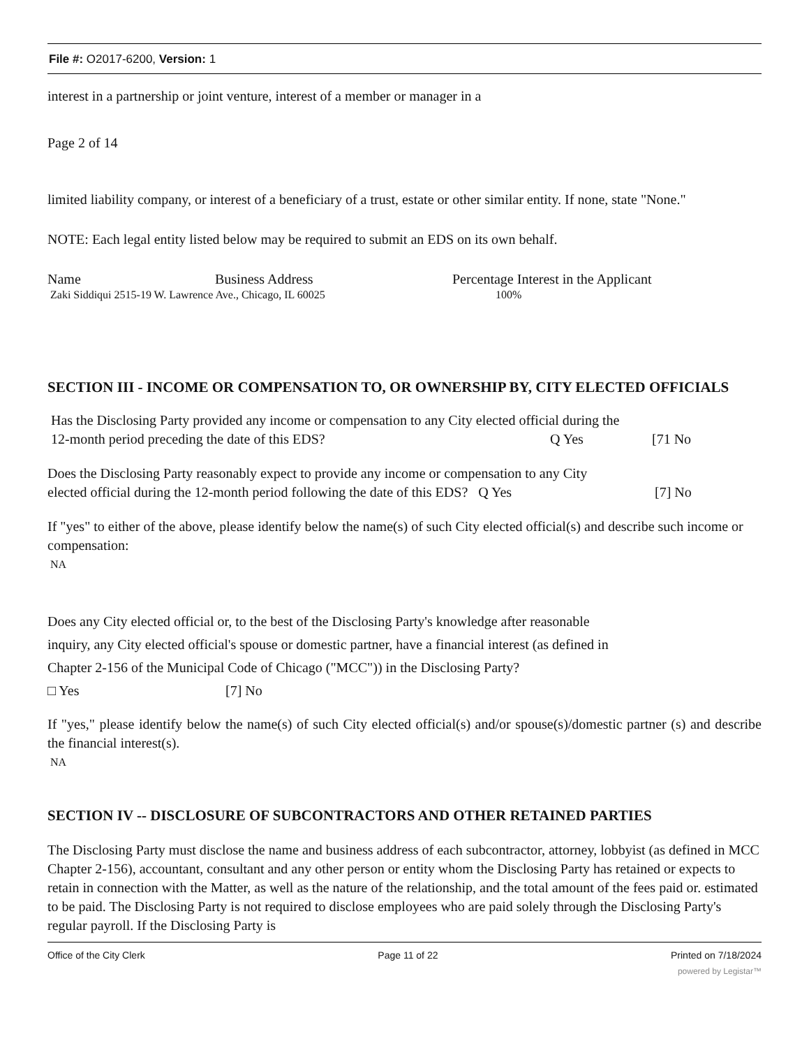File #: O2017-6200, Version: 1
interest in a partnership or joint venture, interest of a member or manager in a
Page 2 of 14
limited liability company, or interest of a beneficiary of a trust, estate or other similar entity. If none, state "None."
NOTE: Each legal entity listed below may be required to submit an EDS on its own behalf.
Name Business Address Percentage Interest in the Applicant
Zaki Siddiqui 2515-19 W. Lawrence Ave., Chicago, IL 60025 100%
SECTION III - INCOME OR COMPENSATION TO, OR OWNERSHIP BY, CITY ELECTED OFFICIALS
Has the Disclosing Party provided any income or compensation to any City elected official during the
12-month period preceding the date of this EDS? Q Yes [71 No
Does the Disclosing Party reasonably expect to provide any income or compensation to any City
elected official during the 12-month period following the date of this EDS? Q Yes
[7] No
If "yes" to either of the above, please identify below the name(s) of such City elected official(s) and describe such income or compensation:
NA
Does any City elected official or, to the best of the Disclosing Party's knowledge after reasonable
inquiry, any City elected official's spouse or domestic partner, have a financial interest (as defined in
Chapter 2-156 of the Municipal Code of Chicago ("MCC")) in the Disclosing Party?
□ Yes [7] No
If "yes," please identify below the name(s) of such City elected official(s) and/or spouse(s)/domestic partner (s) and describe the financial interest(s).
NA
SECTION IV -- DISCLOSURE OF SUBCONTRACTORS AND OTHER RETAINED PARTIES
The Disclosing Party must disclose the name and business address of each subcontractor, attorney, lobbyist (as defined in MCC Chapter 2-156), accountant, consultant and any other person or entity whom the Disclosing Party has retained or expects to retain in connection with the Matter, as well as the nature of the relationship, and the total amount of the fees paid or. estimated to be paid. The Disclosing Party is not required to disclose employees who are paid solely through the Disclosing Party's regular payroll. If the Disclosing Party is
Office of the City Clerk Page 11 of 22 Printed on 7/18/2024
powered by Legistar™